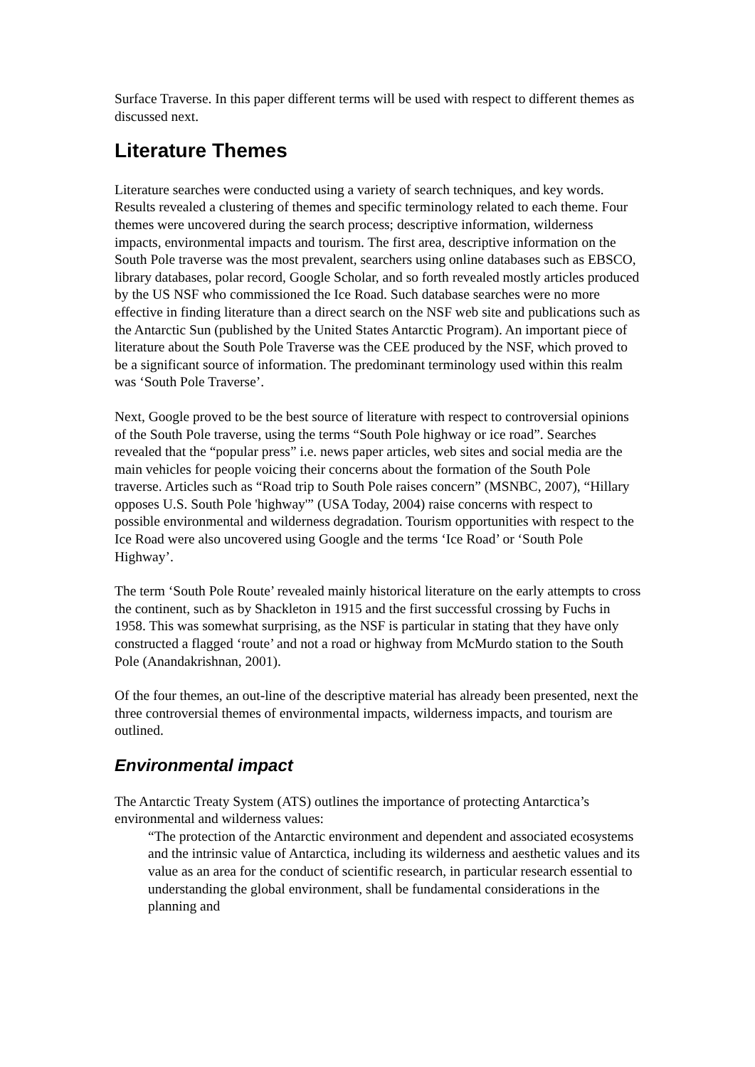Surface Traverse. In this paper different terms will be used with respect to different themes as discussed next.
Literature Themes
Literature searches were conducted using a variety of search techniques, and key words. Results revealed a clustering of themes and specific terminology related to each theme. Four themes were uncovered during the search process; descriptive information, wilderness impacts, environmental impacts and tourism. The first area, descriptive information on the South Pole traverse was the most prevalent, searchers using online databases such as EBSCO, library databases, polar record, Google Scholar, and so forth revealed mostly articles produced by the US NSF who commissioned the Ice Road. Such database searches were no more effective in finding literature than a direct search on the NSF web site and publications such as the Antarctic Sun (published by the United States Antarctic Program). An important piece of literature about the South Pole Traverse was the CEE produced by the NSF, which proved to be a significant source of information. The predominant terminology used within this realm was ‘South Pole Traverse’.
Next, Google proved to be the best source of literature with respect to controversial opinions of the South Pole traverse, using the terms “South Pole highway or ice road”. Searches revealed that the “popular press” i.e. news paper articles, web sites and social media are the main vehicles for people voicing their concerns about the formation of the South Pole traverse. Articles such as “Road trip to South Pole raises concern” (MSNBC, 2007), “Hillary opposes U.S. South Pole 'highway'” (USA Today, 2004) raise concerns with respect to possible environmental and wilderness degradation. Tourism opportunities with respect to the Ice Road were also uncovered using Google and the terms ‘Ice Road’ or ‘South Pole Highway’.
The term ‘South Pole Route’ revealed mainly historical literature on the early attempts to cross the continent, such as by Shackleton in 1915 and the first successful crossing by Fuchs in 1958. This was somewhat surprising, as the NSF is particular in stating that they have only constructed a flagged ‘route’ and not a road or highway from McMurdo station to the South Pole (Anandakrishnan, 2001).
Of the four themes, an out-line of the descriptive material has already been presented, next the three controversial themes of environmental impacts, wilderness impacts, and tourism are outlined.
Environmental impact
The Antarctic Treaty System (ATS) outlines the importance of protecting Antarctica’s environmental and wilderness values:
“The protection of the Antarctic environment and dependent and associated ecosystems and the intrinsic value of Antarctica, including its wilderness and aesthetic values and its value as an area for the conduct of scientific research, in particular research essential to understanding the global environment, shall be fundamental considerations in the planning and